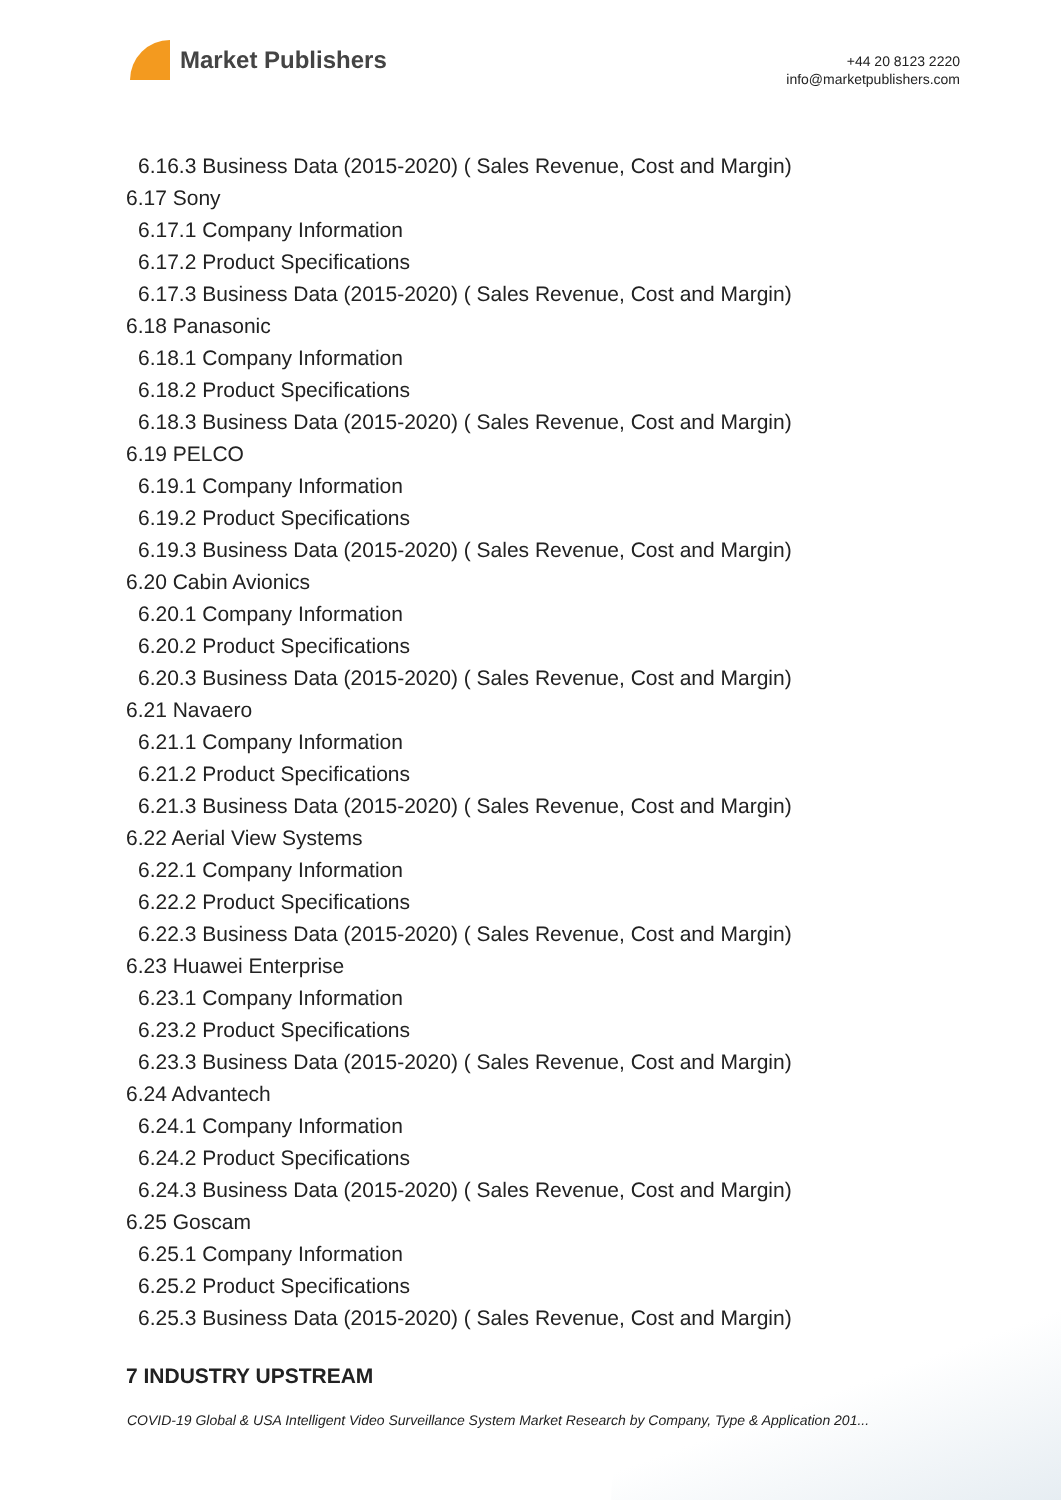Market Publishers
+44 20 8123 2220
info@marketpublishers.com
6.16.3 Business Data (2015-2020) ( Sales Revenue, Cost and Margin)
6.17 Sony
6.17.1 Company Information
6.17.2 Product Specifications
6.17.3 Business Data (2015-2020) ( Sales Revenue, Cost and Margin)
6.18 Panasonic
6.18.1 Company Information
6.18.2 Product Specifications
6.18.3 Business Data (2015-2020) ( Sales Revenue, Cost and Margin)
6.19 PELCO
6.19.1 Company Information
6.19.2 Product Specifications
6.19.3 Business Data (2015-2020) ( Sales Revenue, Cost and Margin)
6.20 Cabin Avionics
6.20.1 Company Information
6.20.2 Product Specifications
6.20.3 Business Data (2015-2020) ( Sales Revenue, Cost and Margin)
6.21 Navaero
6.21.1 Company Information
6.21.2 Product Specifications
6.21.3 Business Data (2015-2020) ( Sales Revenue, Cost and Margin)
6.22 Aerial View Systems
6.22.1 Company Information
6.22.2 Product Specifications
6.22.3 Business Data (2015-2020) ( Sales Revenue, Cost and Margin)
6.23 Huawei Enterprise
6.23.1 Company Information
6.23.2 Product Specifications
6.23.3 Business Data (2015-2020) ( Sales Revenue, Cost and Margin)
6.24 Advantech
6.24.1 Company Information
6.24.2 Product Specifications
6.24.3 Business Data (2015-2020) ( Sales Revenue, Cost and Margin)
6.25 Goscam
6.25.1 Company Information
6.25.2 Product Specifications
6.25.3 Business Data (2015-2020) ( Sales Revenue, Cost and Margin)
7 INDUSTRY UPSTREAM
COVID-19 Global & USA Intelligent Video Surveillance System Market Research by Company, Type & Application 201...